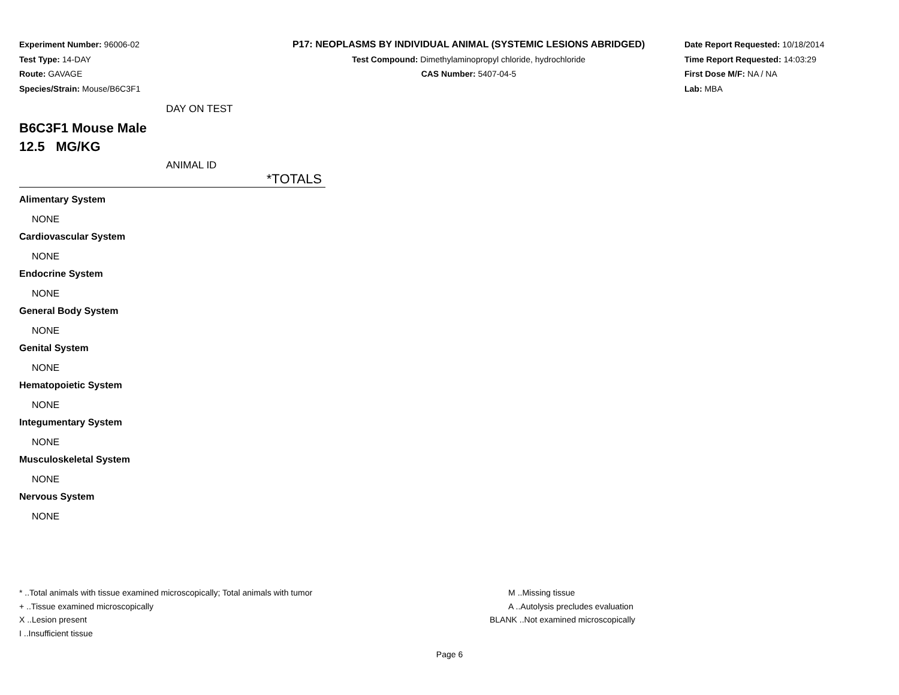Experiment Number: 96006-02
Test Type: 14-DAY
Route: GAVAGE
Species/Strain: Mouse/B6C3F1
P17: NEOPLASMS BY INDIVIDUAL ANIMAL (SYSTEMIC LESIONS ABRIDGED)
Test Compound: Dimethylaminopropyl chloride, hydrochloride
CAS Number: 5407-04-5
Date Report Requested: 10/18/2014
Time Report Requested: 14:03:29
First Dose M/F: NA / NA
Lab: MBA
DAY ON TEST
B6C3F1 Mouse Male
12.5 MG/KG
ANIMAL ID
*TOTALS
Alimentary System
NONE
Cardiovascular System
NONE
Endocrine System
NONE
General Body System
NONE
Genital System
NONE
Hematopoietic System
NONE
Integumentary System
NONE
Musculoskeletal System
NONE
Nervous System
NONE
* ..Total animals with tissue examined microscopically; Total animals with tumor
+ ..Tissue examined microscopically
X ..Lesion present
I ..Insufficient tissue
M ..Missing tissue
A ..Autolysis precludes evaluation
BLANK ..Not examined microscopically
Page 6